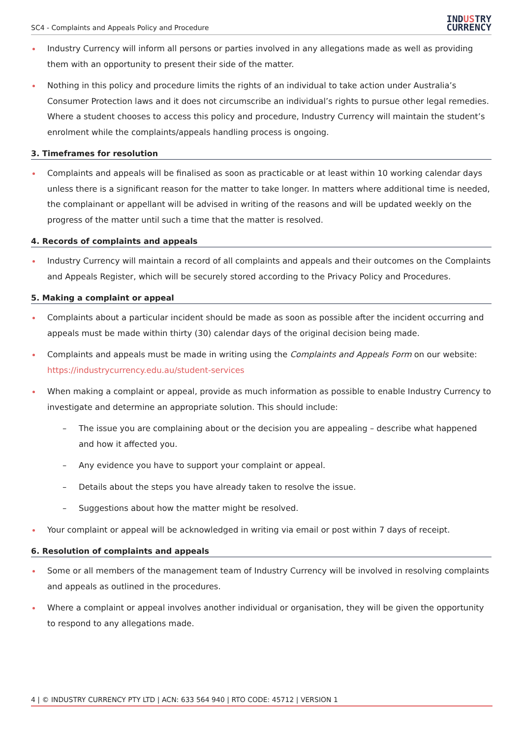SC4 - Complaints and Appeals Policy and Procedure
INDUSTRY
CURRENCY
Industry Currency will inform all persons or parties involved in any allegations made as well as providing them with an opportunity to present their side of the matter.
Nothing in this policy and procedure limits the rights of an individual to take action under Australia’s Consumer Protection laws and it does not circumscribe an individual’s rights to pursue other legal remedies.
Where a student chooses to access this policy and procedure, Industry Currency will maintain the student’s enrolment while the complaints/appeals handling process is ongoing.
3. Timeframes for resolution
Complaints and appeals will be finalised as soon as practicable or at least within 10 working calendar days unless there is a significant reason for the matter to take longer. In matters where additional time is needed, the complainant or appellant will be advised in writing of the reasons and will be updated weekly on the progress of the matter until such a time that the matter is resolved.
4. Records of complaints and appeals
Industry Currency will maintain a record of all complaints and appeals and their outcomes on the Complaints and Appeals Register, which will be securely stored according to the Privacy Policy and Procedures.
5. Making a complaint or appeal
Complaints about a particular incident should be made as soon as possible after the incident occurring and appeals must be made within thirty (30) calendar days of the original decision being made.
Complaints and appeals must be made in writing using the Complaints and Appeals Form on our website: https://industrycurrency.edu.au/student-services
When making a complaint or appeal, provide as much information as possible to enable Industry Currency to investigate and determine an appropriate solution. This should include:
– The issue you are complaining about or the decision you are appealing – describe what happened and how it affected you.
– Any evidence you have to support your complaint or appeal.
– Details about the steps you have already taken to resolve the issue.
– Suggestions about how the matter might be resolved.
Your complaint or appeal will be acknowledged in writing via email or post within 7 days of receipt.
6. Resolution of complaints and appeals
Some or all members of the management team of Industry Currency will be involved in resolving complaints and appeals as outlined in the procedures.
Where a complaint or appeal involves another individual or organisation, they will be given the opportunity to respond to any allegations made.
4 | © INDUSTRY CURRENCY PTY LTD | ACN: 633 564 940 | RTO CODE: 45712 | VERSION 1